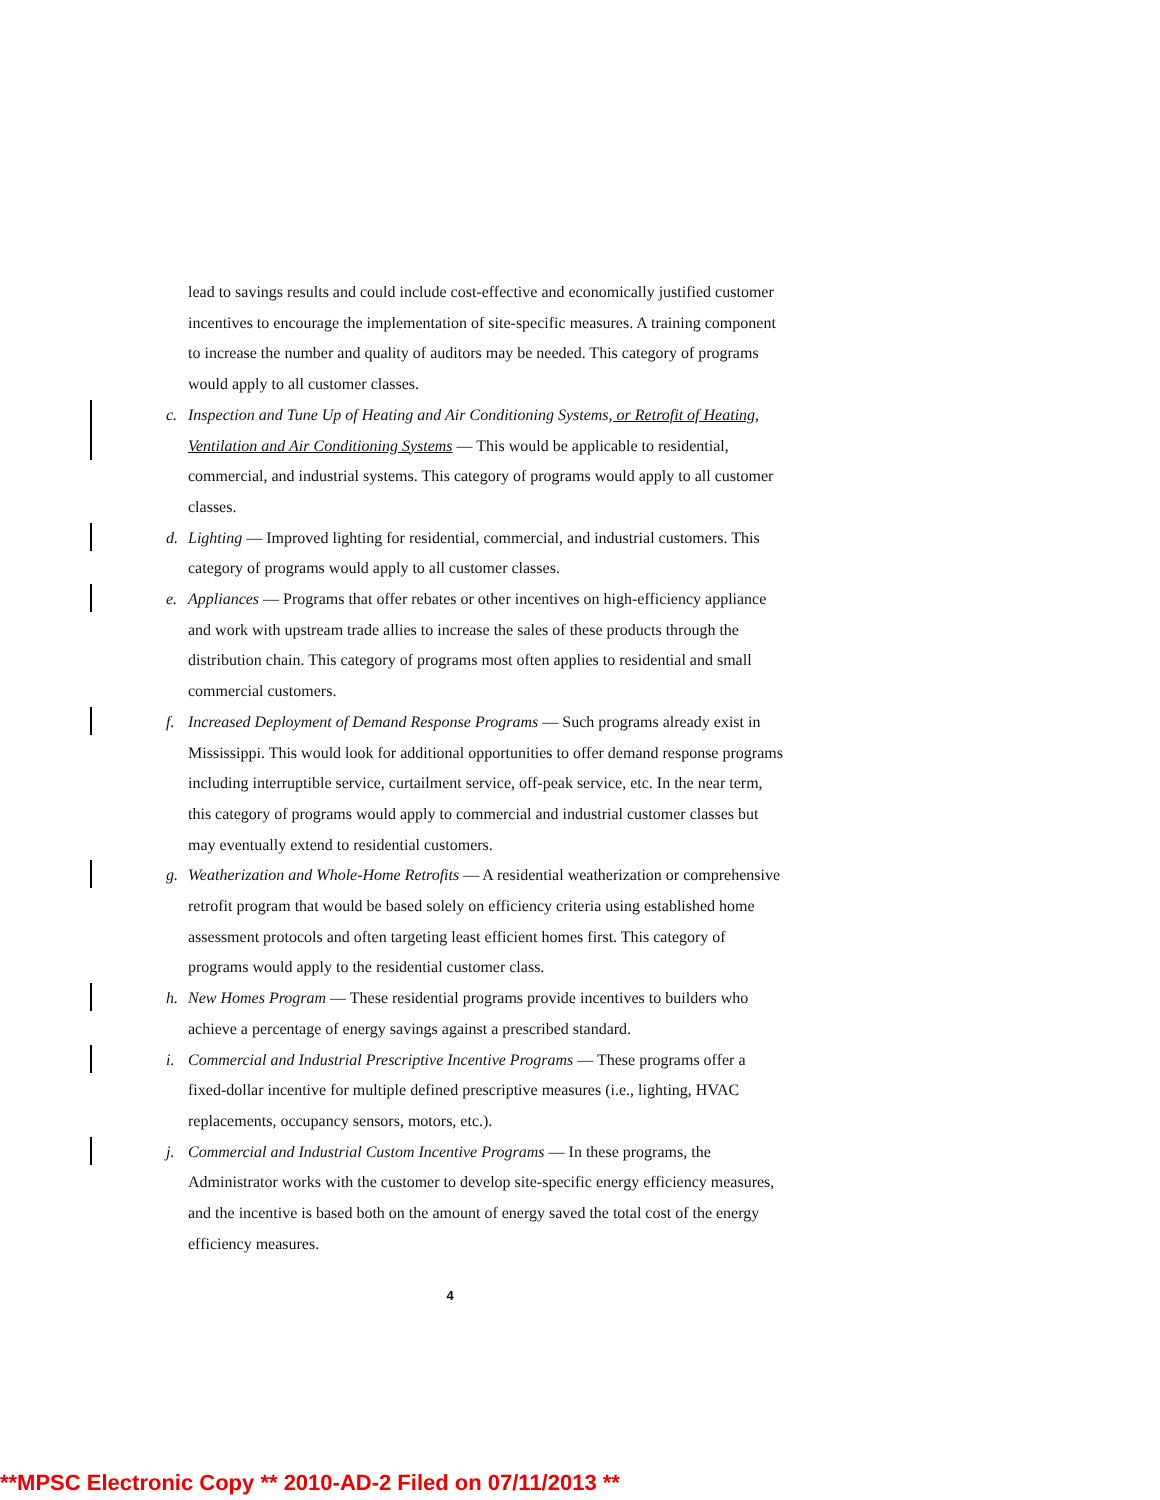lead to savings results and could include cost-effective and economically justified customer incentives to encourage the implementation of site-specific measures. A training component to increase the number and quality of auditors may be needed. This category of programs would apply to all customer classes.
c. Inspection and Tune Up of Heating and Air Conditioning Systems, or Retrofit of Heating, Ventilation and Air Conditioning Systems — This would be applicable to residential, commercial, and industrial systems. This category of programs would apply to all customer classes.
d. Lighting — Improved lighting for residential, commercial, and industrial customers. This category of programs would apply to all customer classes.
e. Appliances — Programs that offer rebates or other incentives on high-efficiency appliance and work with upstream trade allies to increase the sales of these products through the distribution chain. This category of programs most often applies to residential and small commercial customers.
f. Increased Deployment of Demand Response Programs — Such programs already exist in Mississippi. This would look for additional opportunities to offer demand response programs including interruptible service, curtailment service, off-peak service, etc. In the near term, this category of programs would apply to commercial and industrial customer classes but may eventually extend to residential customers.
g. Weatherization and Whole-Home Retrofits — A residential weatherization or comprehensive retrofit program that would be based solely on efficiency criteria using established home assessment protocols and often targeting least efficient homes first. This category of programs would apply to the residential customer class.
h. New Homes Program — These residential programs provide incentives to builders who achieve a percentage of energy savings against a prescribed standard.
i. Commercial and Industrial Prescriptive Incentive Programs — These programs offer a fixed-dollar incentive for multiple defined prescriptive measures (i.e., lighting, HVAC replacements, occupancy sensors, motors, etc.).
j. Commercial and Industrial Custom Incentive Programs — In these programs, the Administrator works with the customer to develop site-specific energy efficiency measures, and the incentive is based both on the amount of energy saved the total cost of the energy efficiency measures.
4
**MPSC Electronic Copy ** 2010-AD-2 Filed on 07/11/2013 **